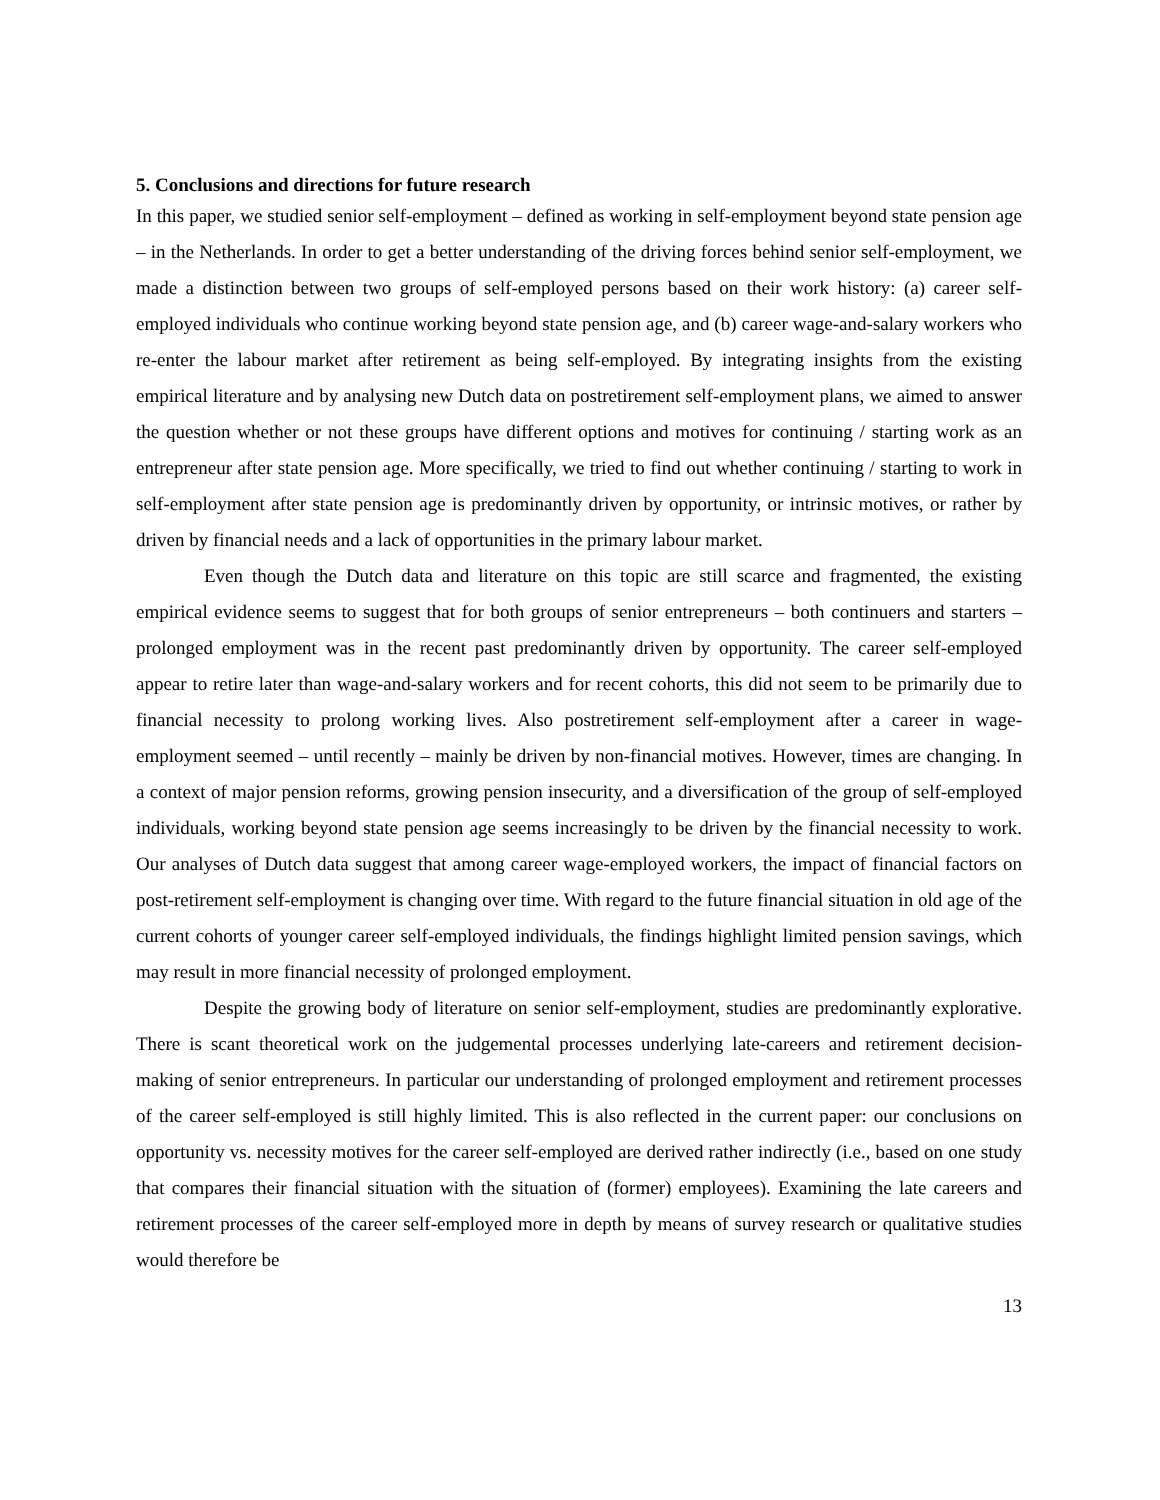5. Conclusions and directions for future research
In this paper, we studied senior self-employment – defined as working in self-employment beyond state pension age – in the Netherlands. In order to get a better understanding of the driving forces behind senior self-employment, we made a distinction between two groups of self-employed persons based on their work history: (a) career self-employed individuals who continue working beyond state pension age, and (b) career wage-and-salary workers who re-enter the labour market after retirement as being self-employed. By integrating insights from the existing empirical literature and by analysing new Dutch data on postretirement self-employment plans, we aimed to answer the question whether or not these groups have different options and motives for continuing / starting work as an entrepreneur after state pension age. More specifically, we tried to find out whether continuing / starting to work in self-employment after state pension age is predominantly driven by opportunity, or intrinsic motives, or rather by driven by financial needs and a lack of opportunities in the primary labour market.
Even though the Dutch data and literature on this topic are still scarce and fragmented, the existing empirical evidence seems to suggest that for both groups of senior entrepreneurs – both continuers and starters – prolonged employment was in the recent past predominantly driven by opportunity. The career self-employed appear to retire later than wage-and-salary workers and for recent cohorts, this did not seem to be primarily due to financial necessity to prolong working lives. Also postretirement self-employment after a career in wage-employment seemed – until recently – mainly be driven by non-financial motives. However, times are changing. In a context of major pension reforms, growing pension insecurity, and a diversification of the group of self-employed individuals, working beyond state pension age seems increasingly to be driven by the financial necessity to work. Our analyses of Dutch data suggest that among career wage-employed workers, the impact of financial factors on post-retirement self-employment is changing over time. With regard to the future financial situation in old age of the current cohorts of younger career self-employed individuals, the findings highlight limited pension savings, which may result in more financial necessity of prolonged employment.
Despite the growing body of literature on senior self-employment, studies are predominantly explorative. There is scant theoretical work on the judgemental processes underlying late-careers and retirement decision-making of senior entrepreneurs. In particular our understanding of prolonged employment and retirement processes of the career self-employed is still highly limited. This is also reflected in the current paper: our conclusions on opportunity vs. necessity motives for the career self-employed are derived rather indirectly (i.e., based on one study that compares their financial situation with the situation of (former) employees). Examining the late careers and retirement processes of the career self-employed more in depth by means of survey research or qualitative studies would therefore be
13